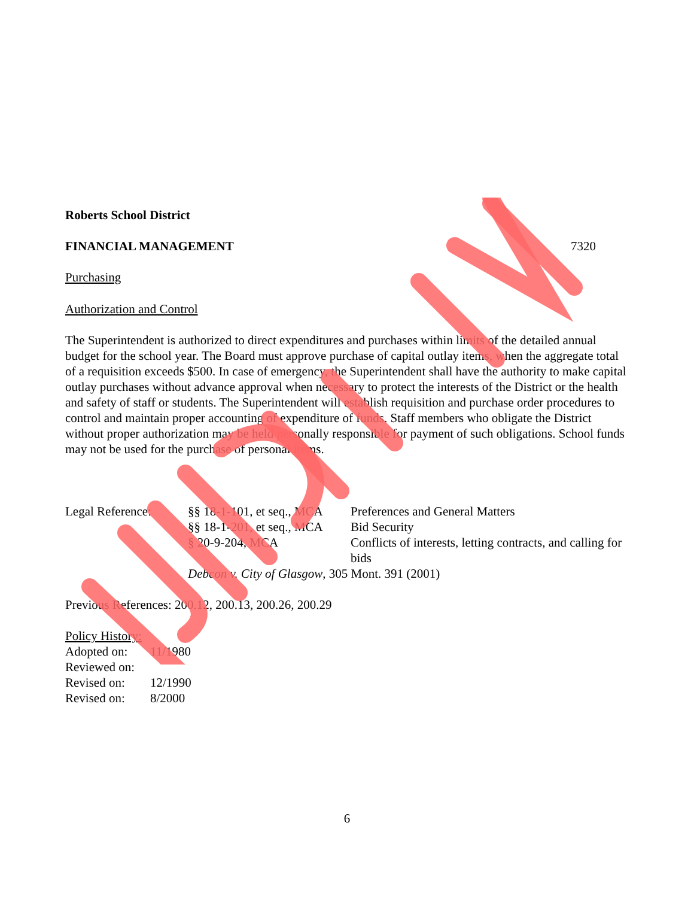Roberts School District
FINANCIAL MANAGEMENT 7320
Purchasing
Authorization and Control
The Superintendent is authorized to direct expenditures and purchases within limits of the detailed annual budget for the school year. The Board must approve purchase of capital outlay items, when the aggregate total of a requisition exceeds $500. In case of emergency, the Superintendent shall have the authority to make capital outlay purchases without advance approval when necessary to protect the interests of the District or the health and safety of staff or students. The Superintendent will establish requisition and purchase order procedures to control and maintain proper accounting of expenditure of funds. Staff members who obligate the District without proper authorization may be held personally responsible for payment of such obligations. School funds may not be used for the purchase of personal items.
| Legal Reference: | §§ 18-1-101, et seq., MCA | Preferences and General Matters |
| | §§ 18-1-201, et seq., MCA | Bid Security |
| | § 20-9-204, MCA | Conflicts of interests, letting contracts, and calling for bids |
| | Debcon v. City of Glasgow , 305 Mont. 391 (2001) | |
Previous References: 200.12, 200.13, 200.26, 200.29
Policy History:
| Adopted on: | 11/1980 |
| Reviewed on: | |
| Revised on: | 12/1990 |
| Revised on: | 8/2000 |
6